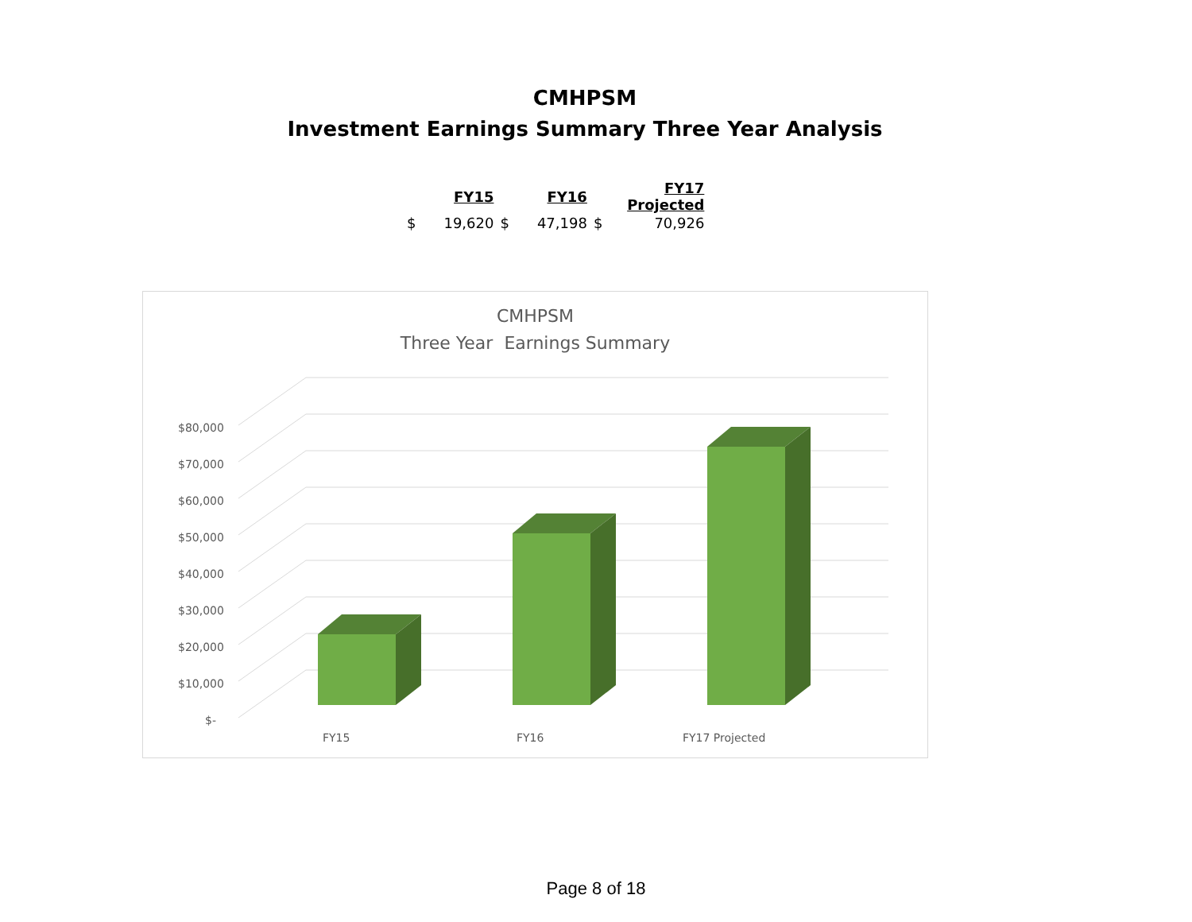CMHPSM
Investment Earnings Summary Three Year Analysis
| | FY15 | | FY16 | | FY17 Projected |
| --- | --- | --- | --- | --- | --- |
| $ | 19,620 | $ | 47,198 | $ | 70,926 |
CMHPSM
Three Year Earnings Summary
$80,000
$70,000
$60,000
$50,000
$40,000
$30,000
$20,000
$10,000
$-
FY15
FY16
FY17 Projected
Page 8 of 18